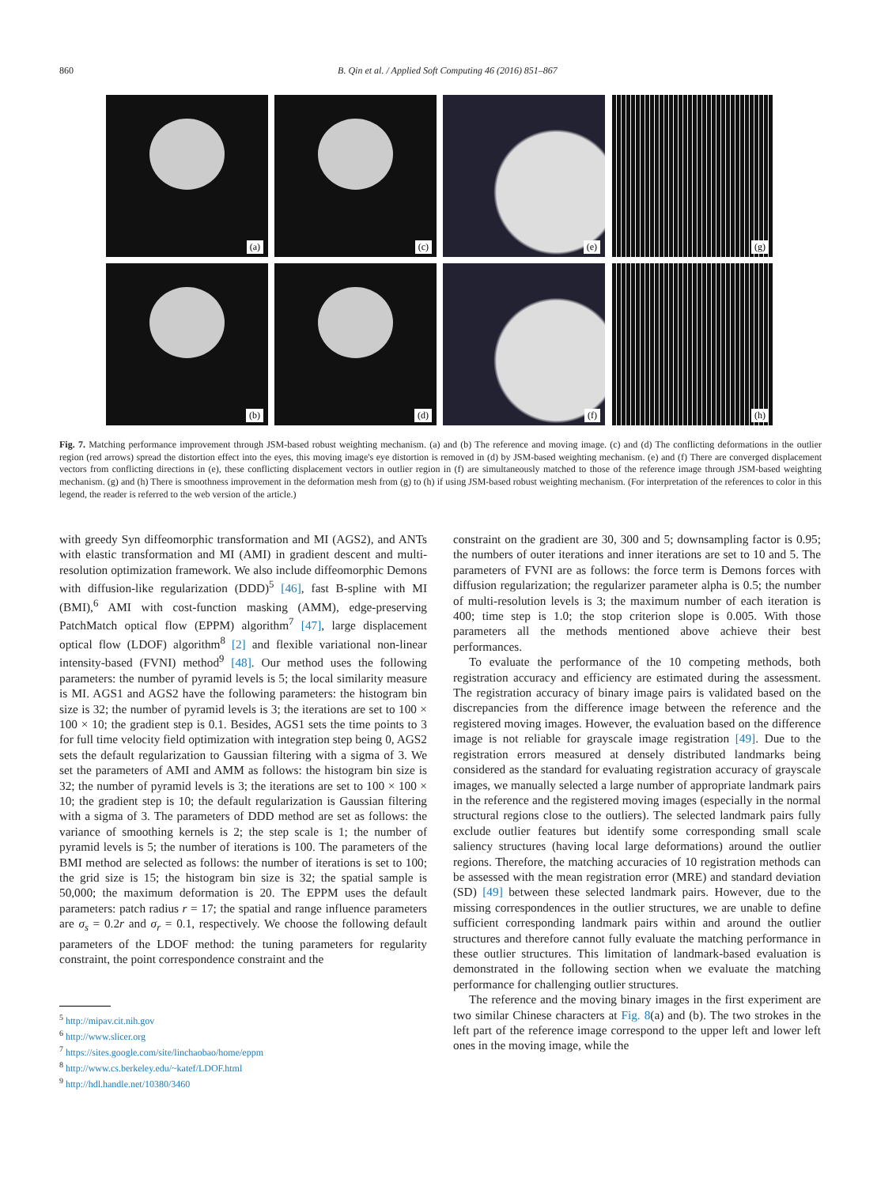860
B. Qin et al. / Applied Soft Computing 46 (2016) 851–867
(a)
(c)
(e)
(g)
(b)
(d)
(f)
(h)
Fig. 7. Matching performance improvement through JSM-based robust weighting mechanism. (a) and (b) The reference and moving image. (c) and (d) The conflicting deformations in the outlier region (red arrows) spread the distortion effect into the eyes, this moving image's eye distortion is removed in (d) by JSM-based weighting mechanism. (e) and (f) There are converged displacement vectors from conflicting directions in (e), these conflicting displacement vectors in outlier region in (f) are simultaneously matched to those of the reference image through JSM-based weighting mechanism. (g) and (h) There is smoothness improvement in the deformation mesh from (g) to (h) if using JSM-based robust weighting mechanism. (For interpretation of the references to color in this legend, the reader is referred to the web version of the article.)
with greedy Syn diffeomorphic transformation and MI (AGS2), and ANTs with elastic transformation and MI (AMI) in gradient descent and multi-resolution optimization framework. We also include diffeomorphic Demons with diffusion-like regularization (DDD)<sup>5</sup> [46], fast B-spline with MI (BMI),<sup>6</sup> AMI with cost-function masking (AMM), edge-preserving PatchMatch optical flow (EPPM) algorithm<sup>7</sup> [47], large displacement optical flow (LDOF) algorithm<sup>8</sup> [2] and flexible variational non-linear intensity-based (FVNI) method<sup>9</sup> [48]. Our method uses the following parameters: the number of pyramid levels is 5; the local similarity measure is MI. AGS1 and AGS2 have the following parameters: the histogram bin size is 32; the number of pyramid levels is 3; the iterations are set to 100 × 100 × 10; the gradient step is 0.1. Besides, AGS1 sets the time points to 3 for full time velocity field optimization with integration step being 0, AGS2 sets the default regularization to Gaussian filtering with a sigma of 3. We set the parameters of AMI and AMM as follows: the histogram bin size is 32; the number of pyramid levels is 3; the iterations are set to 100 × 100 × 10; the gradient step is 10; the default regularization is Gaussian filtering with a sigma of 3. The parameters of DDD method are set as follows: the variance of smoothing kernels is 2; the step scale is 1; the number of pyramid levels is 5; the number of iterations is 100. The parameters of the BMI method are selected as follows: the number of iterations is set to 100; the grid size is 15; the histogram bin size is 32; the spatial sample is 50,000; the maximum deformation is 20. The EPPM uses the default parameters: patch radius r = 17; the spatial and range influence parameters are σ<sub>s</sub> = 0.2r and σ<sub>r</sub> = 0.1, respectively. We choose the following default parameters of the LDOF method: the tuning parameters for regularity constraint, the point correspondence constraint and the
<sup>5</sup> http://mipav.cit.nih.gov
<sup>6</sup> http://www.slicer.org
<sup>7</sup> https://sites.google.com/site/linchaobao/home/eppm
<sup>8</sup> http://www.cs.berkeley.edu/~katef/LDOF.html
<sup>9</sup> http://hdl.handle.net/10380/3460
constraint on the gradient are 30, 300 and 5; downsampling factor is 0.95; the numbers of outer iterations and inner iterations are set to 10 and 5. The parameters of FVNI are as follows: the force term is Demons forces with diffusion regularization; the regularizer parameter alpha is 0.5; the number of multi-resolution levels is 3; the maximum number of each iteration is 400; time step is 1.0; the stop criterion slope is 0.005. With those parameters all the methods mentioned above achieve their best performances.
To evaluate the performance of the 10 competing methods, both registration accuracy and efficiency are estimated during the assessment. The registration accuracy of binary image pairs is validated based on the discrepancies from the difference image between the reference and the registered moving images. However, the evaluation based on the difference image is not reliable for grayscale image registration [49]. Due to the registration errors measured at densely distributed landmarks being considered as the standard for evaluating registration accuracy of grayscale images, we manually selected a large number of appropriate landmark pairs in the reference and the registered moving images (especially in the normal structural regions close to the outliers). The selected landmark pairs fully exclude outlier features but identify some corresponding small scale saliency structures (having local large deformations) around the outlier regions. Therefore, the matching accuracies of 10 registration methods can be assessed with the mean registration error (MRE) and standard deviation (SD) [49] between these selected landmark pairs. However, due to the missing correspondences in the outlier structures, we are unable to define sufficient corresponding landmark pairs within and around the outlier structures and therefore cannot fully evaluate the matching performance in these outlier structures. This limitation of landmark-based evaluation is demonstrated in the following section when we evaluate the matching performance for challenging outlier structures.
The reference and the moving binary images in the first experiment are two similar Chinese characters at Fig. 8(a) and (b). The two strokes in the left part of the reference image correspond to the upper left and lower left ones in the moving image, while the